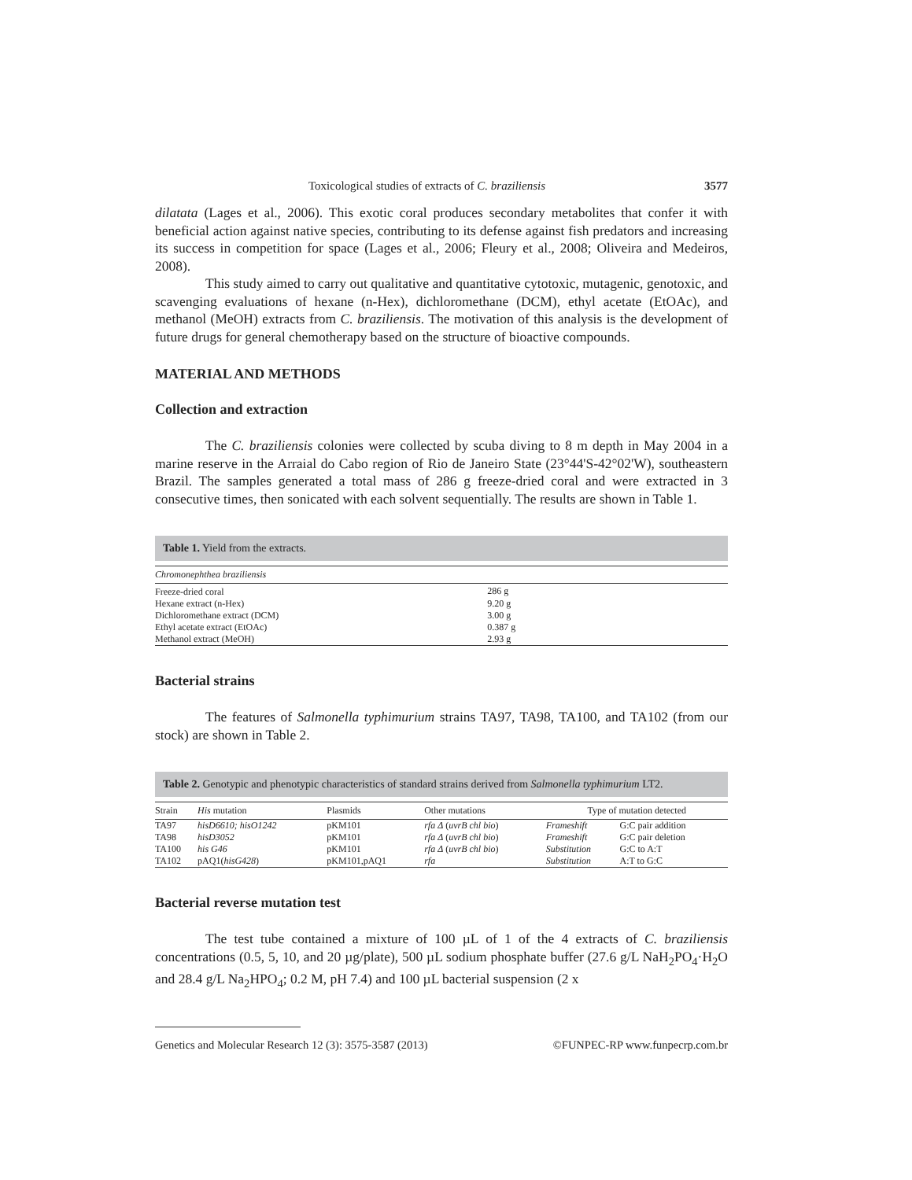Toxicological studies of extracts of C. braziliensis 3577
dilatata (Lages et al., 2006). This exotic coral produces secondary metabolites that confer it with beneficial action against native species, contributing to its defense against fish predators and increasing its success in competition for space (Lages et al., 2006; Fleury et al., 2008; Oliveira and Medeiros, 2008).
This study aimed to carry out qualitative and quantitative cytotoxic, mutagenic, genotoxic, and scavenging evaluations of hexane (n-Hex), dichloromethane (DCM), ethyl acetate (EtOAc), and methanol (MeOH) extracts from C. braziliensis. The motivation of this analysis is the development of future drugs for general chemotherapy based on the structure of bioactive compounds.
MATERIAL AND METHODS
Collection and extraction
The C. braziliensis colonies were collected by scuba diving to 8 m depth in May 2004 in a marine reserve in the Arraial do Cabo region of Rio de Janeiro State (23°44'S-42°02'W), southeastern Brazil. The samples generated a total mass of 286 g freeze-dried coral and were extracted in 3 consecutive times, then sonicated with each solvent sequentially. The results are shown in Table 1.
Table 1. Yield from the extracts.
| Chromonephthea braziliensis | |
| --- | --- |
| Freeze-dried coral | 286 g |
| Hexane extract (n-Hex) | 9.20 g |
| Dichloromethane extract (DCM) | 3.00 g |
| Ethyl acetate extract (EtOAc) | 0.387 g |
| Methanol extract (MeOH) | 2.93 g |
Bacterial strains
The features of Salmonella typhimurium strains TA97, TA98, TA100, and TA102 (from our stock) are shown in Table 2.
Table 2. Genotypic and phenotypic characteristics of standard strains derived from Salmonella typhimurium LT2.
| Strain | His mutation | Plasmids | Other mutations | Type of mutation detected | |
| --- | --- | --- | --- | --- | --- |
| TA97 | hisD6610; hisO1242 | pKM101 | rfa Δ ( uvrB chl bio ) | Frameshift | G:C pair addition |
| TA98 | hisD3052 | pKM101 | rfa Δ ( uvrB chl bio ) | Frameshift | G:C pair deletion |
| TA100 | his G46 | pKM101 | rfa Δ ( uvrB chl bio ) | Substitution | G:C to A:T |
| TA102 | pAQ1( hisG428 ) | pKM101,pAQ1 | rfa | Substitution | A:T to G:C |
Bacterial reverse mutation test
The test tube contained a mixture of 100 µL of 1 of the 4 extracts of C. braziliensis concentrations (0.5, 5, 10, and 20 µg/plate), 500 µL sodium phosphate buffer (27.6 g/L NaH<sub>2</sub>PO<sub>4</sub>·H<sub>2</sub>O and 28.4 g/L Na<sub>2</sub>HPO<sub>4</sub>; 0.2 M, pH 7.4) and 100 µL bacterial suspension (2 x
Genetics and Molecular Research 12 (3): 3575-3587 (2013) ©FUNPEC-RP www.funpecrp.com.br